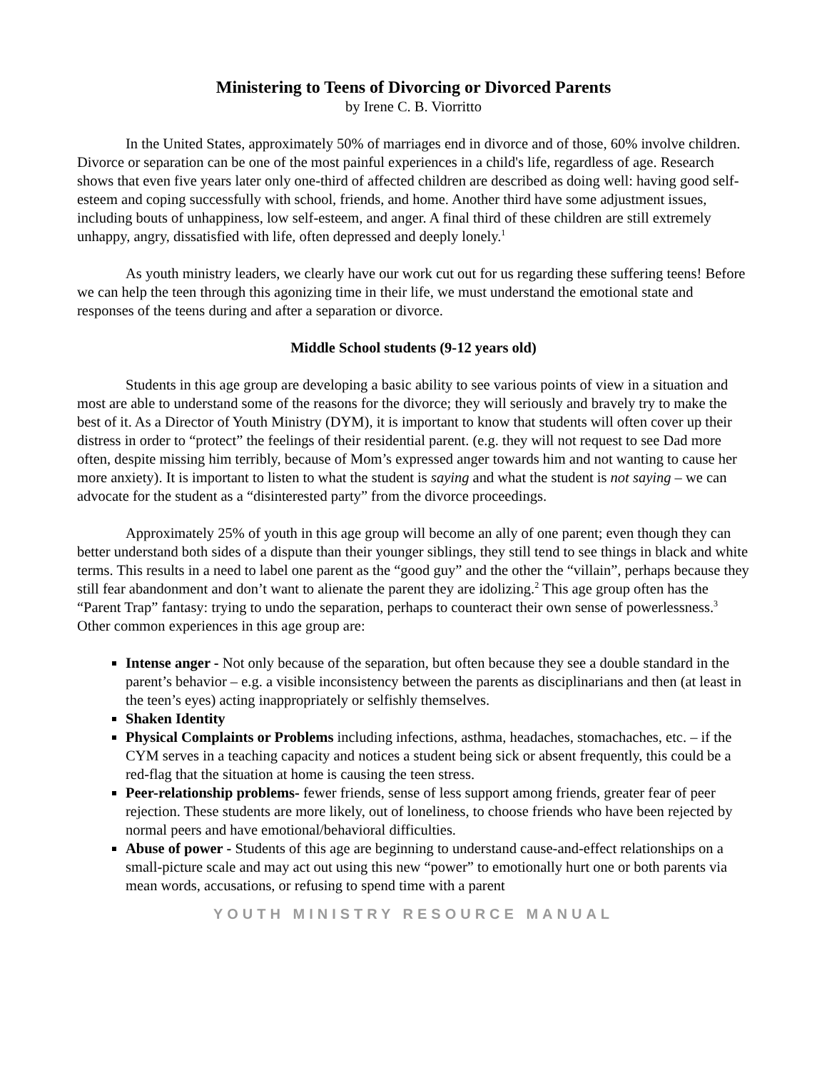Ministering to Teens of Divorcing or Divorced Parents
by Irene C. B. Viorritto
In the United States, approximately 50% of marriages end in divorce and of those, 60% involve children. Divorce or separation can be one of the most painful experiences in a child's life, regardless of age. Research shows that even five years later only one-third of affected children are described as doing well: having good self-esteem and coping successfully with school, friends, and home. Another third have some adjustment issues, including bouts of unhappiness, low self-esteem, and anger. A final third of these children are still extremely unhappy, angry, dissatisfied with life, often depressed and deeply lonely.<sup>1</sup>
As youth ministry leaders, we clearly have our work cut out for us regarding these suffering teens! Before we can help the teen through this agonizing time in their life, we must understand the emotional state and responses of the teens during and after a separation or divorce.
Middle School students (9-12 years old)
Students in this age group are developing a basic ability to see various points of view in a situation and most are able to understand some of the reasons for the divorce; they will seriously and bravely try to make the best of it. As a Director of Youth Ministry (DYM), it is important to know that students will often cover up their distress in order to “protect” the feelings of their residential parent. (e.g. they will not request to see Dad more often, despite missing him terribly, because of Mom’s expressed anger towards him and not wanting to cause her more anxiety). It is important to listen to what the student is saying and what the student is not saying – we can advocate for the student as a “disinterested party” from the divorce proceedings.
Approximately 25% of youth in this age group will become an ally of one parent; even though they can better understand both sides of a dispute than their younger siblings, they still tend to see things in black and white terms. This results in a need to label one parent as the “good guy” and the other the “villain”, perhaps because they still fear abandonment and don’t want to alienate the parent they are idolizing.<sup>2</sup> This age group often has the “Parent Trap” fantasy: trying to undo the separation, perhaps to counteract their own sense of powerlessness.<sup>3</sup>
Other common experiences in this age group are:
Intense anger - Not only because of the separation, but often because they see a double standard in the parent’s behavior – e.g. a visible inconsistency between the parents as disciplinarians and then (at least in the teen’s eyes) acting inappropriately or selfishly themselves.
Shaken Identity
Physical Complaints or Problems including infections, asthma, headaches, stomachaches, etc. – if the CYM serves in a teaching capacity and notices a student being sick or absent frequently, this could be a red-flag that the situation at home is causing the teen stress.
Peer-relationship problems- fewer friends, sense of less support among friends, greater fear of peer rejection. These students are more likely, out of loneliness, to choose friends who have been rejected by normal peers and have emotional/behavioral difficulties.
Abuse of power - Students of this age are beginning to understand cause-and-effect relationships on a small-picture scale and may act out using this new “power” to emotionally hurt one or both parents via mean words, accusations, or refusing to spend time with a parent
YOUTH MINISTRY RESOURCE MANUAL